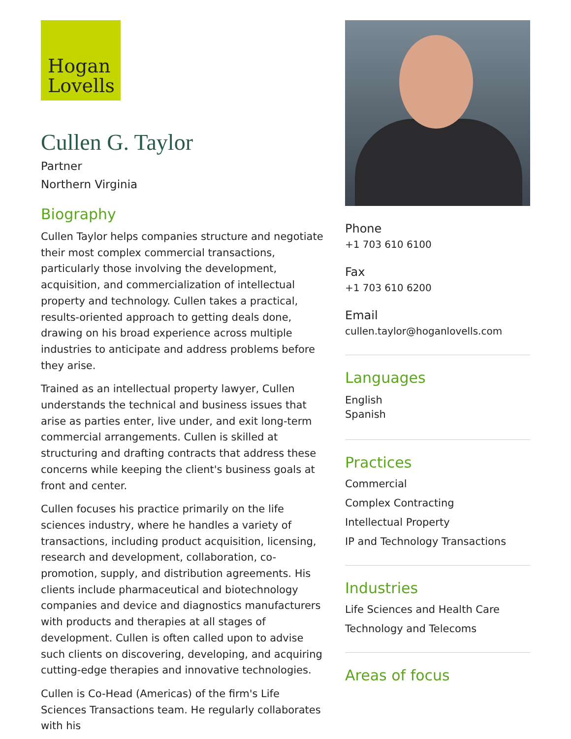Hogan
Lovells
Cullen G. Taylor
Partner
Northern Virginia
Biography
Cullen Taylor helps companies structure and negotiate their most complex commercial transactions, particularly those involving the development, acquisition, and commercialization of intellectual property and technology. Cullen takes a practical, results-oriented approach to getting deals done, drawing on his broad experience across multiple industries to anticipate and address problems before they arise.
Trained as an intellectual property lawyer, Cullen understands the technical and business issues that arise as parties enter, live under, and exit long-term commercial arrangements. Cullen is skilled at structuring and drafting contracts that address these concerns while keeping the client's business goals at front and center.
Cullen focuses his practice primarily on the life sciences industry, where he handles a variety of transactions, including product acquisition, licensing, research and development, collaboration, co-promotion, supply, and distribution agreements. His clients include pharmaceutical and biotechnology companies and device and diagnostics manufacturers with products and therapies at all stages of development. Cullen is often called upon to advise such clients on discovering, developing, and acquiring cutting-edge therapies and innovative technologies.
Cullen is Co-Head (Americas) of the firm's Life Sciences Transactions team. He regularly collaborates with his
Phone
+1 703 610 6100
Fax
+1 703 610 6200
Email
cullen.taylor@hoganlovells.com
Languages
English
Spanish
Practices
Commercial
Complex Contracting
Intellectual Property
IP and Technology Transactions
Industries
Life Sciences and Health Care
Technology and Telecoms
Areas of focus